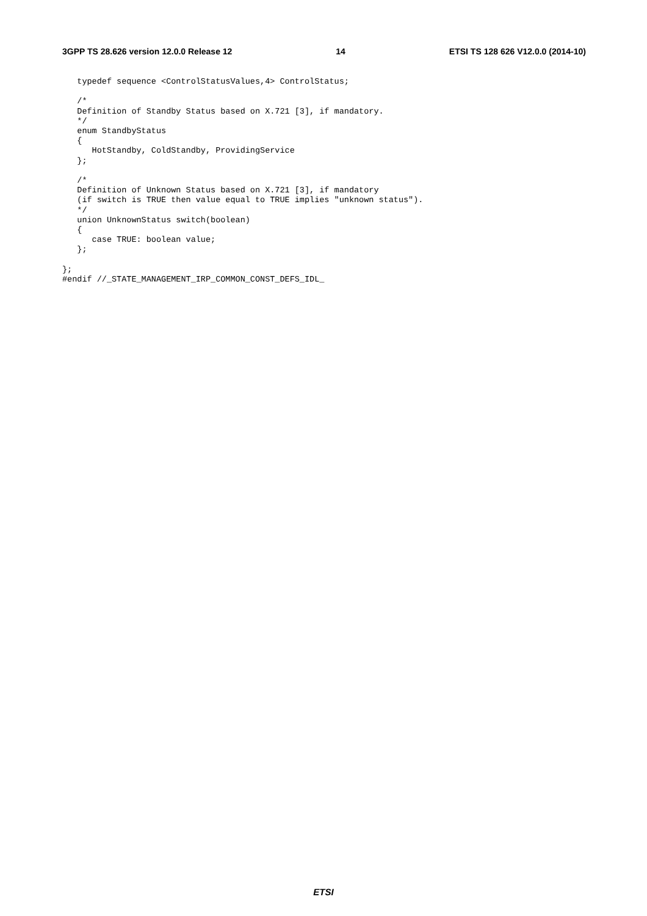3GPP TS 28.626 version 12.0.0 Release 12 14 ETSI TS 128 626 V12.0.0 (2014-10)
   typedef sequence <ControlStatusValues,4> ControlStatus;

   /*
   Definition of Standby Status based on X.721 [3], if mandatory.
   */
   enum StandbyStatus
   {
      HotStandby, ColdStandby, ProvidingService
   };

   /*
   Definition of Unknown Status based on X.721 [3], if mandatory
   (if switch is TRUE then value equal to TRUE implies "unknown status").
   */
   union UnknownStatus switch(boolean)
   {
      case TRUE: boolean value;
   };

};
#endif //_STATE_MANAGEMENT_IRP_COMMON_CONST_DEFS_IDL_
ETSI